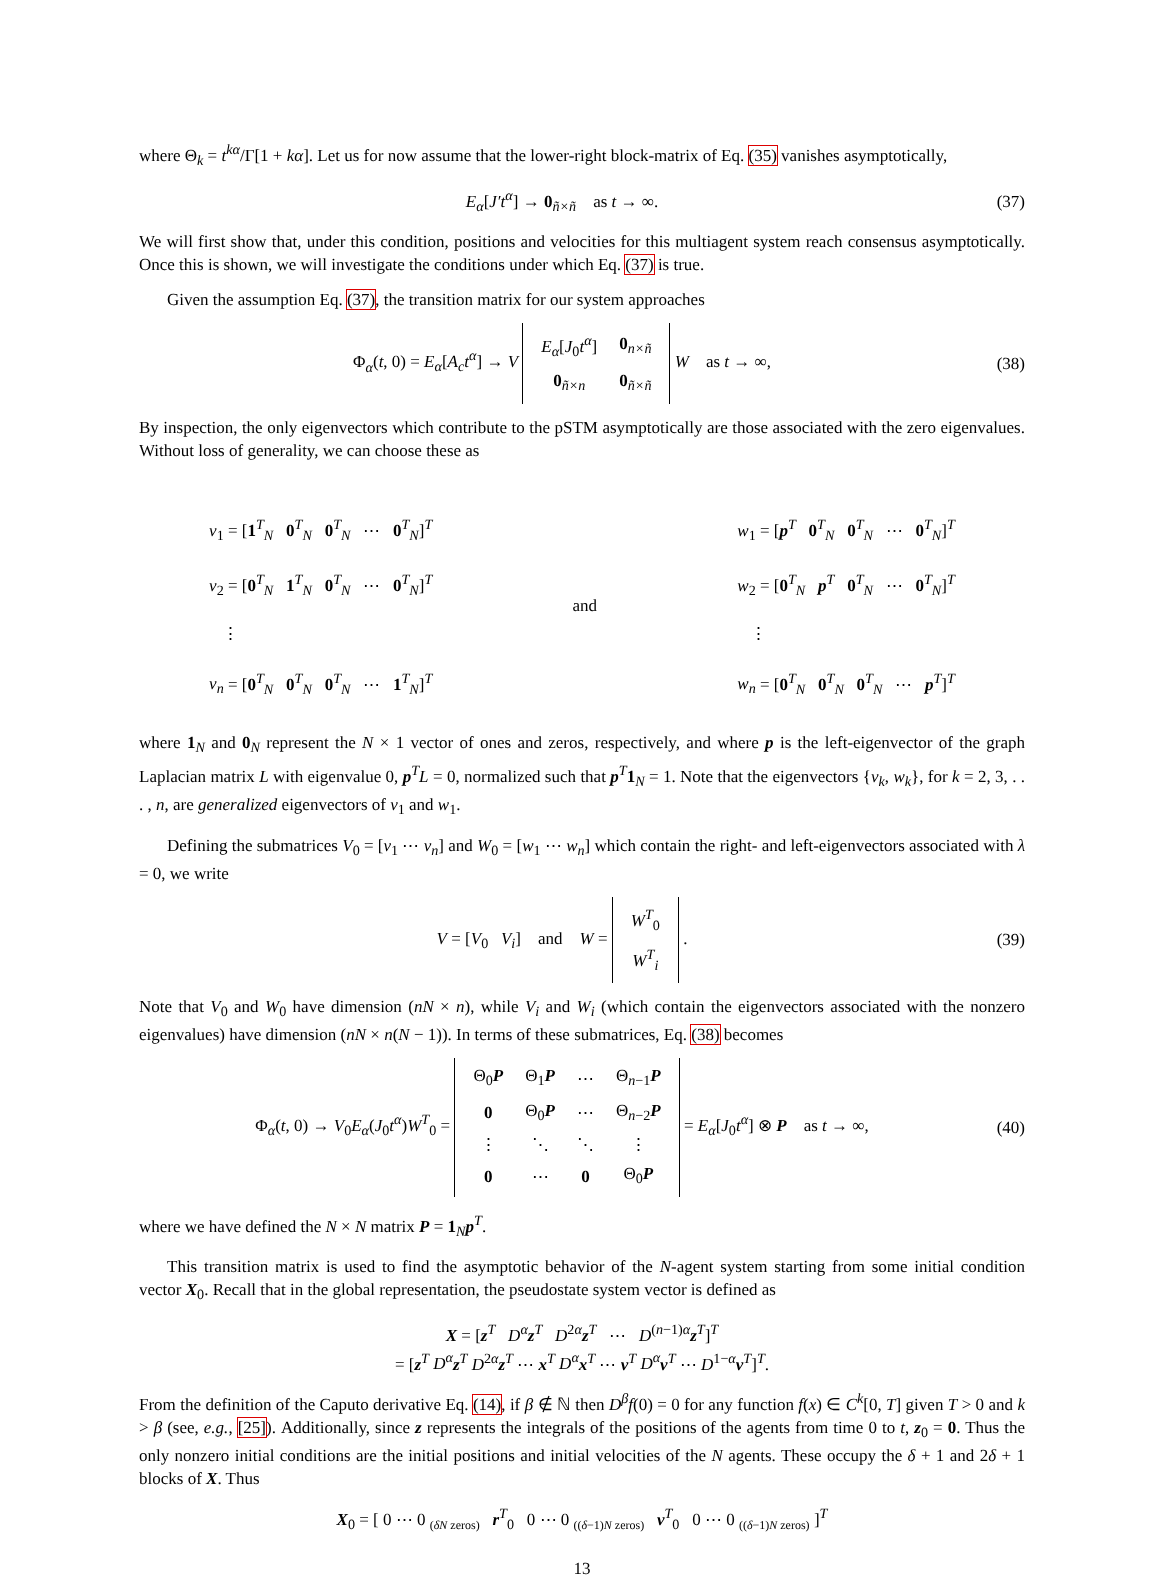where Θ<sub>k</sub> = t<sup>kα</sup>/Γ[1 + kα]. Let us for now assume that the lower-right block-matrix of Eq. (35) vanishes asymptotically,
E<sub>α</sub>[J′t<sup>α</sup>] → 0<sub>ñ×ñ</sub> as t → ∞.
(37)
We will first show that, under this condition, positions and velocities for this multiagent system reach consensus asymptotically. Once this is shown, we will investigate the conditions under which Eq. (37) is true.
Given the assumption Eq. (37), the transition matrix for our system approaches
Φ<sub>α</sub>(t, 0) = E<sub>α</sub>[A<sub>c</sub>t<sup>α</sup>] → V
| E<sub>α</sub> [ J<sub>0</sub> t<sup>α</sup> ] | 0<sub>n×ñ</sub> |
| 0<sub>ñ×n</sub> | 0<sub>ñ×ñ</sub> |
W as t → ∞,
(38)
By inspection, the only eigenvectors which contribute to the pSTM asymptotically are those associated with the zero eigenvalues. Without loss of generality, we can choose these as
v<sub>1</sub> = [1<sup>T</sup><sub>N</sub> 0<sup>T</sup><sub>N</sub> 0<sup>T</sup><sub>N</sub> ⋯ 0<sup>T</sup><sub>N</sub>]<sup>T</sup>
v<sub>2</sub> = [0<sup>T</sup><sub>N</sub> 1<sup>T</sup><sub>N</sub> 0<sup>T</sup><sub>N</sub> ⋯ 0<sup>T</sup><sub>N</sub>]<sup>T</sup>
⋮
v<sub>n</sub> = [0<sup>T</sup><sub>N</sub> 0<sup>T</sup><sub>N</sub> 0<sup>T</sup><sub>N</sub> ⋯ 1<sup>T</sup><sub>N</sub>]<sup>T</sup>
and w<sub>1</sub> = [p<sup>T</sup> 0<sup>T</sup><sub>N</sub> 0<sup>T</sup><sub>N</sub> ⋯ 0<sup>T</sup><sub>N</sub>]<sup>T</sup>
w<sub>2</sub> = [0<sup>T</sup><sub>N</sub> p<sup>T</sup> 0<sup>T</sup><sub>N</sub> ⋯ 0<sup>T</sup><sub>N</sub>]<sup>T</sup>
⋮
w<sub>n</sub> = [0<sup>T</sup><sub>N</sub> 0<sup>T</sup><sub>N</sub> 0<sup>T</sup><sub>N</sub> ⋯ p<sup>T</sup>]<sup>T</sup>
where 1<sub>N</sub> and 0<sub>N</sub> represent the N × 1 vector of ones and zeros, respectively, and where p is the left-eigenvector of the graph Laplacian matrix L with eigenvalue 0, p<sup>T</sup>L = 0, normalized such that p<sup>T</sup>1<sub>N</sub> = 1. Note that the eigenvectors {v<sub>k</sub>, w<sub>k</sub>}, for k = 2, 3, . . . , n, are generalized eigenvectors of v<sub>1</sub> and w<sub>1</sub>.
Defining the submatrices V<sub>0</sub> = [v<sub>1</sub> ⋯ v<sub>n</sub>] and W<sub>0</sub> = [w<sub>1</sub> ⋯ w<sub>n</sub>] which contain the right- and left-eigenvectors associated with λ = 0, we write
V = [V<sub>0</sub> V<sub>i</sub>] and W =
| W<sup>T</sup><sub>0</sub> |
| W<sup>T</sup><sub>i</sub> |
.
(39)
Note that V<sub>0</sub> and W<sub>0</sub> have dimension (nN × n), while V<sub>i</sub> and W<sub>i</sub> (which contain the eigenvectors associated with the nonzero eigenvalues) have dimension (nN × n(N − 1)). In terms of these submatrices, Eq. (38) becomes
Φ<sub>α</sub>(t, 0) → V<sub>0</sub>E<sub>α</sub>(J<sub>0</sub>t<sup>α</sup>)W<sup>T</sup><sub>0</sub> =
| Θ<sub>0</sub> P | Θ<sub>1</sub> P | ⋯ | Θ<sub>n−1</sub> P |
| 0 | Θ<sub>0</sub> P | ⋯ | Θ<sub>n−2</sub> P |
| ⋮ | ⋱ | ⋱ | ⋮ |
| 0 | ⋯ | 0 | Θ<sub>0</sub> P |
= E<sub>α</sub>[J<sub>0</sub>t<sup>α</sup>] ⊗ P as t → ∞,
(40)
where we have defined the N × N matrix P = 1<sub>N</sub>p<sup>T</sup>.
This transition matrix is used to find the asymptotic behavior of the N-agent system starting from some initial condition vector X<sub>0</sub>. Recall that in the global representation, the pseudostate system vector is defined as
X = [z<sup>T</sup> D<sup>α</sup> z<sup>T</sup> D<sup>2α</sup>z<sup>T</sup> ⋯ D<sup>(n−1)α</sup>z<sup>T</sup>]<sup>T</sup>
= [z<sup>T</sup> D<sup>α</sup> z<sup>T</sup> D<sup>2α</sup>z<sup>T</sup> ⋯ x<sup>T</sup> D<sup>α</sup> x<sup>T</sup> ⋯ v<sup>T</sup> D<sup>α</sup> v<sup>T</sup> ⋯ D<sup>1−α</sup>v<sup>T</sup>]<sup>T</sup>.
From the definition of the Caputo derivative Eq. (14), if β ∉ ℕ then D<sup>β</sup>f(0) = 0 for any function f(x) ∈ C<sup>k</sup>[0, T] given T > 0 and k > β (see, e.g., [25]). Additionally, since z represents the integrals of the positions of the agents from time 0 to t, z<sub>0</sub> = 0. Thus the only nonzero initial conditions are the initial positions and initial velocities of the N agents. These occupy the δ + 1 and 2δ + 1 blocks of X. Thus
X<sub>0</sub> = [ 0 ⋯ 0 <sub>(δN zeros)</sub> r<sup>T</sup><sub>0</sub> 0 ⋯ 0 <sub>((δ−1)N zeros)</sub> v<sup>T</sup><sub>0</sub> 0 ⋯ 0 <sub>((δ−1)N zeros)</sub> ]<sup>T</sup>
13